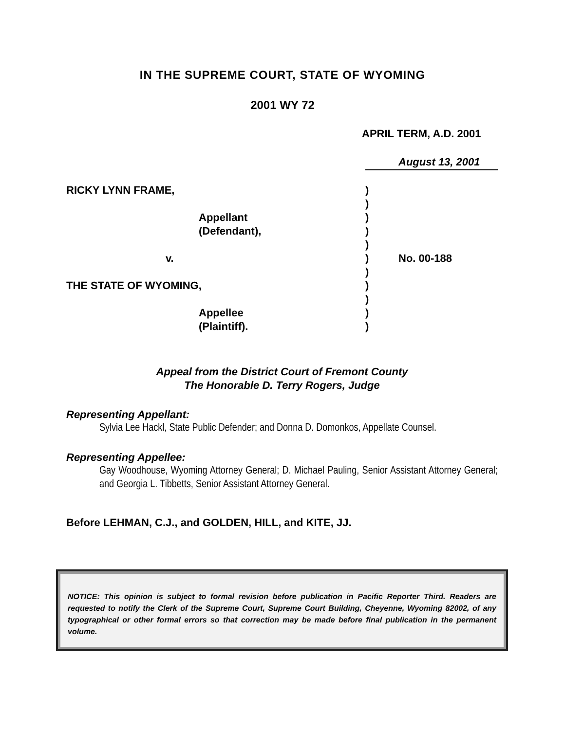IN THE SUPREME COURT, STATE OF WYOMING
2001 WY 72
APRIL TERM, A.D. 2001
August 13, 2001
RICKY LYNN FRAME, )
)
Appellant )
(Defendant), )
)
v. ) No. 00-188
)
THE STATE OF WYOMING, )
)
Appellee )
(Plaintiff). )
Appeal from the District Court of Fremont County
The Honorable D. Terry Rogers, Judge
Representing Appellant:
Sylvia Lee Hackl, State Public Defender; and Donna D. Domonkos, Appellate Counsel.
Representing Appellee:
Gay Woodhouse, Wyoming Attorney General; D. Michael Pauling, Senior Assistant Attorney General; and Georgia L. Tibbetts, Senior Assistant Attorney General.
Before LEHMAN, C.J., and GOLDEN, HILL, and KITE, JJ.
NOTICE: This opinion is subject to formal revision before publication in Pacific Reporter Third. Readers are requested to notify the Clerk of the Supreme Court, Supreme Court Building, Cheyenne, Wyoming 82002, of any typographical or other formal errors so that correction may be made before final publication in the permanent volume.